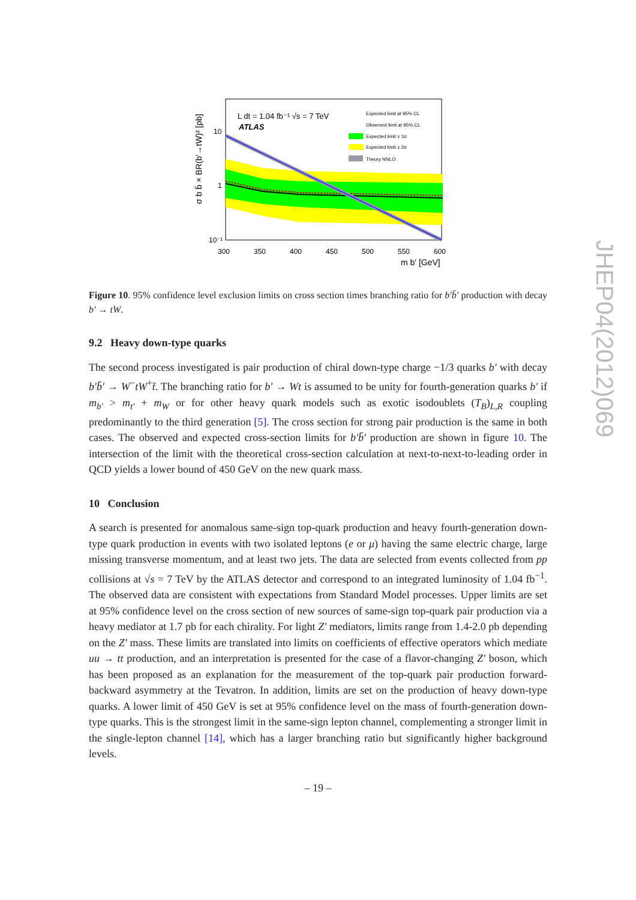L dt = 1.04 fb⁻¹ √s = 7 TeV
ATLAS
Expected limit at 95% CL
Observed limit at 95% CL
Expected limit ± 1σ
Expected limit ± 2σ
Theory NNLO
10
1
10⁻¹
300
350
400
450
500
550
600
m b' [GeV]
σ b b̄ × BR(b'→tW)² [pb]
Figure 10. 95% confidence level exclusion limits on cross section times branching ratio for b′b̄′ production with decay b′ → tW.
9.2 Heavy down-type quarks
The second process investigated is pair production of chiral down-type charge −1/3 quarks b′ with decay b′b̄′ → W<sup>−</sup>tW<sup>+</sup>t̄. The branching ratio for b′ → Wt is assumed to be unity for fourth-generation quarks b′ if m<sub>b′</sub> > m<sub>t′</sub> + m<sub>W</sub> or for other heavy quark models such as exotic isodoublets (T<sub>B</sub>)<sub>L,R</sub> coupling predominantly to the third generation [5]. The cross section for strong pair production is the same in both cases. The observed and expected cross-section limits for b′b̄′ production are shown in figure 10. The intersection of the limit with the theoretical cross-section calculation at next-to-next-to-leading order in QCD yields a lower bound of 450 GeV on the new quark mass.
10 Conclusion
A search is presented for anomalous same-sign top-quark production and heavy fourth-generation down-type quark production in events with two isolated leptons (e or μ) having the same electric charge, large missing transverse momentum, and at least two jets. The data are selected from events collected from pp collisions at √s = 7 TeV by the ATLAS detector and correspond to an integrated luminosity of 1.04 fb<sup>−1</sup>. The observed data are consistent with expectations from Standard Model processes. Upper limits are set at 95% confidence level on the cross section of new sources of same-sign top-quark pair production via a heavy mediator at 1.7 pb for each chirality. For light Z′ mediators, limits range from 1.4-2.0 pb depending on the Z′ mass. These limits are translated into limits on coefficients of effective operators which mediate uu → tt production, and an interpretation is presented for the case of a flavor-changing Z′ boson, which has been proposed as an explanation for the measurement of the top-quark pair production forward-backward asymmetry at the Tevatron. In addition, limits are set on the production of heavy down-type quarks. A lower limit of 450 GeV is set at 95% confidence level on the mass of fourth-generation down-type quarks. This is the strongest limit in the same-sign lepton channel, complementing a stronger limit in the single-lepton channel [14], which has a larger branching ratio but significantly higher background levels.
– 19 –
JHEP04(2012)069